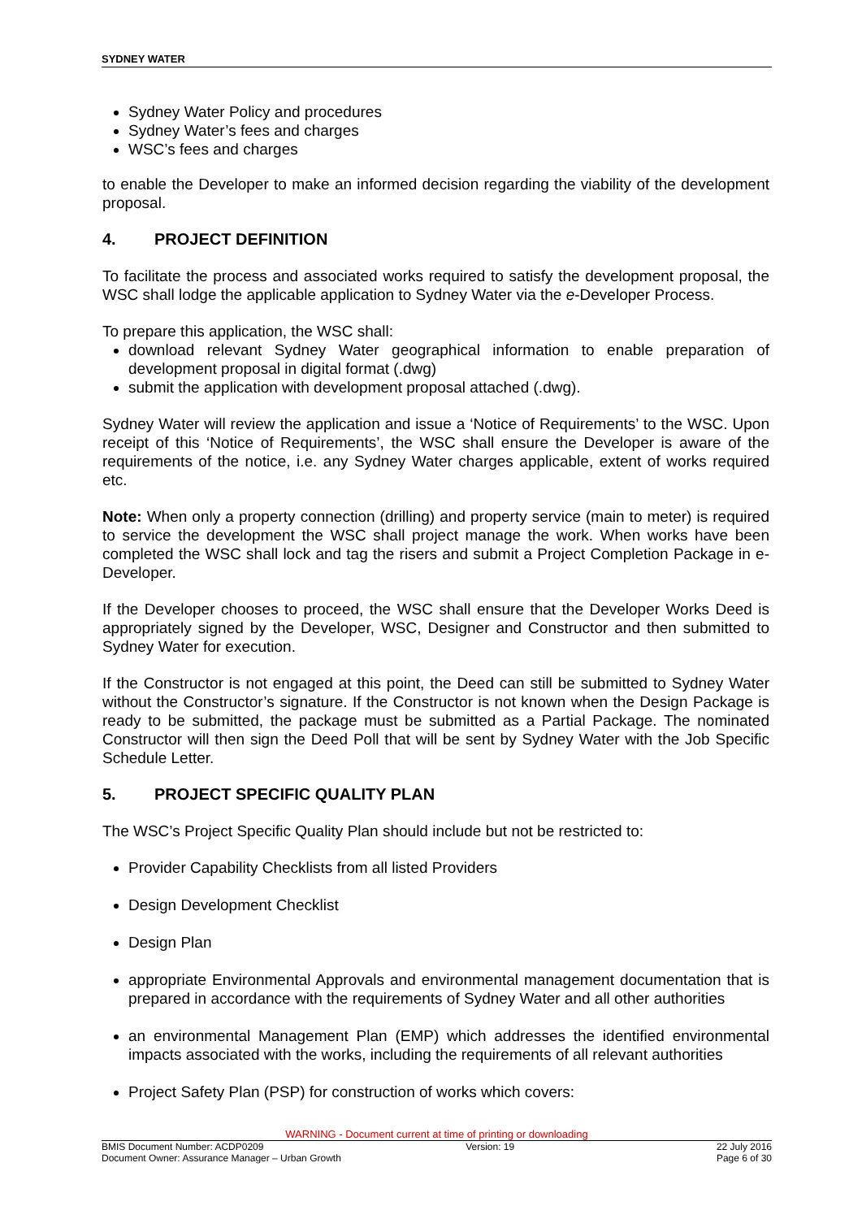SYDNEY WATER
Sydney Water Policy and procedures
Sydney Water’s fees and charges
WSC’s fees and charges
to enable the Developer to make an informed decision regarding the viability of the development proposal.
4. PROJECT DEFINITION
To facilitate the process and associated works required to satisfy the development proposal, the WSC shall lodge the applicable application to Sydney Water via the e-Developer Process.
To prepare this application, the WSC shall:
download relevant Sydney Water geographical information to enable preparation of development proposal in digital format (.dwg)
submit the application with development proposal attached (.dwg).
Sydney Water will review the application and issue a ‘Notice of Requirements’ to the WSC. Upon receipt of this ‘Notice of Requirements’, the WSC shall ensure the Developer is aware of the requirements of the notice, i.e. any Sydney Water charges applicable, extent of works required etc.
Note: When only a property connection (drilling) and property service (main to meter) is required to service the development the WSC shall project manage the work. When works have been completed the WSC shall lock and tag the risers and submit a Project Completion Package in e-Developer.
If the Developer chooses to proceed, the WSC shall ensure that the Developer Works Deed is appropriately signed by the Developer, WSC, Designer and Constructor and then submitted to Sydney Water for execution.
If the Constructor is not engaged at this point, the Deed can still be submitted to Sydney Water without the Constructor’s signature. If the Constructor is not known when the Design Package is ready to be submitted, the package must be submitted as a Partial Package. The nominated Constructor will then sign the Deed Poll that will be sent by Sydney Water with the Job Specific Schedule Letter.
5. PROJECT SPECIFIC QUALITY PLAN
The WSC’s Project Specific Quality Plan should include but not be restricted to:
Provider Capability Checklists from all listed Providers
Design Development Checklist
Design Plan
appropriate Environmental Approvals and environmental management documentation that is prepared in accordance with the requirements of Sydney Water and all other authorities
an environmental Management Plan (EMP) which addresses the identified environmental impacts associated with the works, including the requirements of all relevant authorities
Project Safety Plan (PSP) for construction of works which covers:
WARNING - Document current at time of printing or downloading
BMIS Document Number: ACDP0209 Version: 19 22 July 2016
Document Owner: Assurance Manager – Urban Growth Page 6 of 30